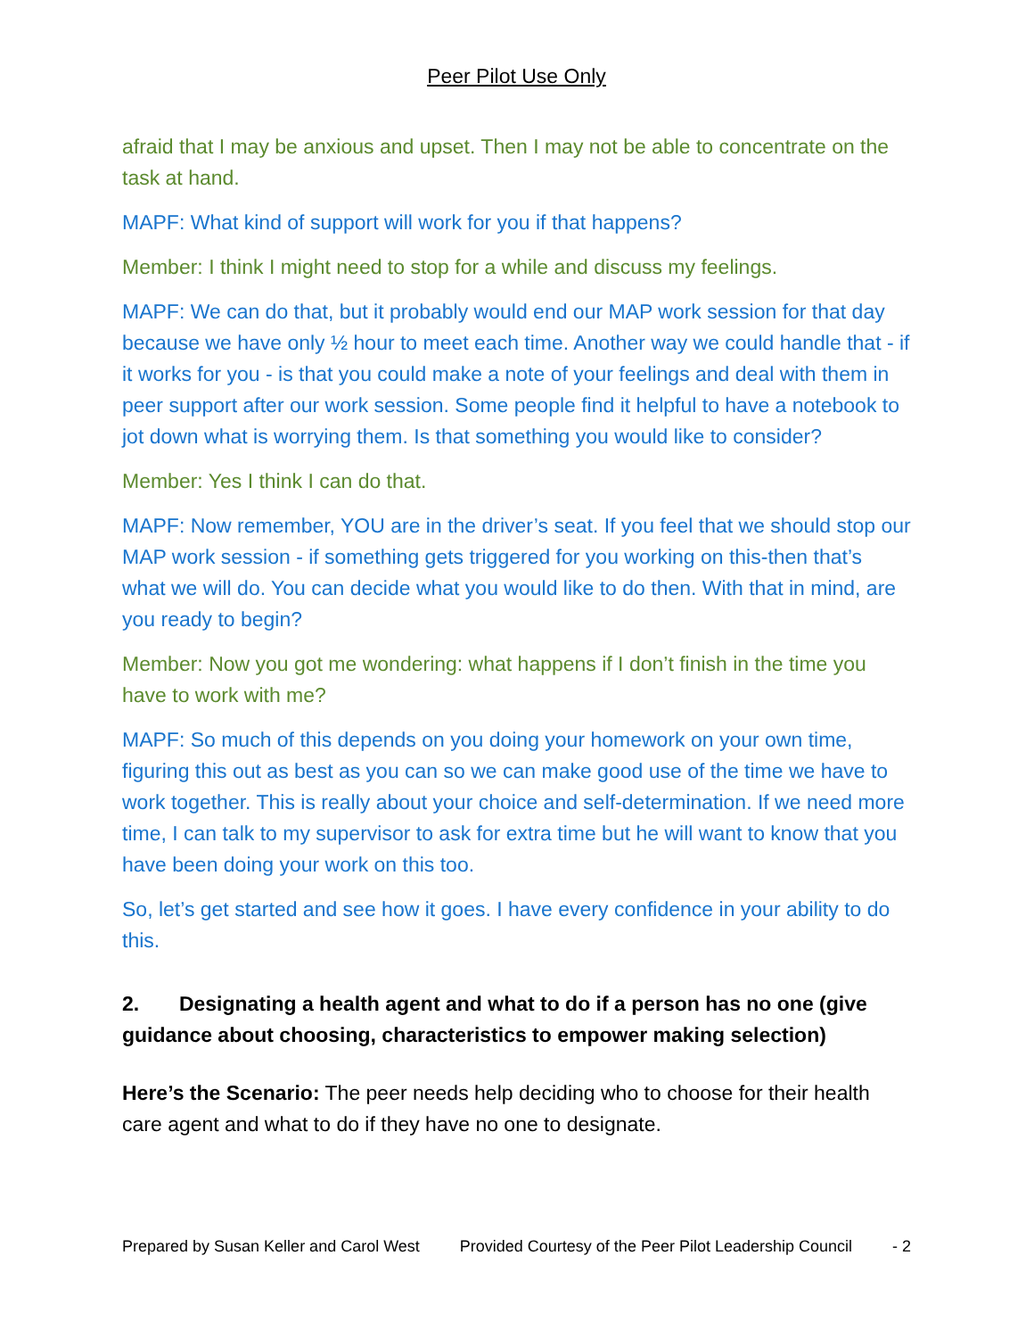Peer Pilot Use Only
afraid that I may be anxious and upset. Then I may not be able to concentrate on the task at hand.
MAPF: What kind of support will work for you if that happens?
Member: I think I might need to stop for a while and discuss my feelings.
MAPF: We can do that, but it probably would end our MAP work session for that day because we have only ½ hour to meet each time. Another way we could handle that - if it works for you - is that you could make a note of your feelings and deal with them in peer support after our work session. Some people find it helpful to have a notebook to jot down what is worrying them. Is that something you would like to consider?
Member: Yes I think I can do that.
MAPF: Now remember, YOU are in the driver’s seat. If you feel that we should stop our MAP work session - if something gets triggered for you working on this-then that’s what we will do. You can decide what you would like to do then. With that in mind, are you ready to begin?
Member: Now you got me wondering: what happens if I don’t finish in the time you have to work with me?
MAPF: So much of this depends on you doing your homework on your own time, figuring this out as best as you can so we can make good use of the time we have to work together. This is really about your choice and self-determination. If we need more time, I can talk to my supervisor to ask for extra time but he will want to know that you have been doing your work on this too.
So, let’s get started and see how it goes. I have every confidence in your ability to do this.
2. Designating a health agent and what to do if a person has no one (give guidance about choosing, characteristics to empower making selection)
Here’s the Scenario: The peer needs help deciding who to choose for their health care agent and what to do if they have no one to designate.
Prepared by Susan Keller and Carol West Provided Courtesy of the Peer Pilot Leadership Council - 2